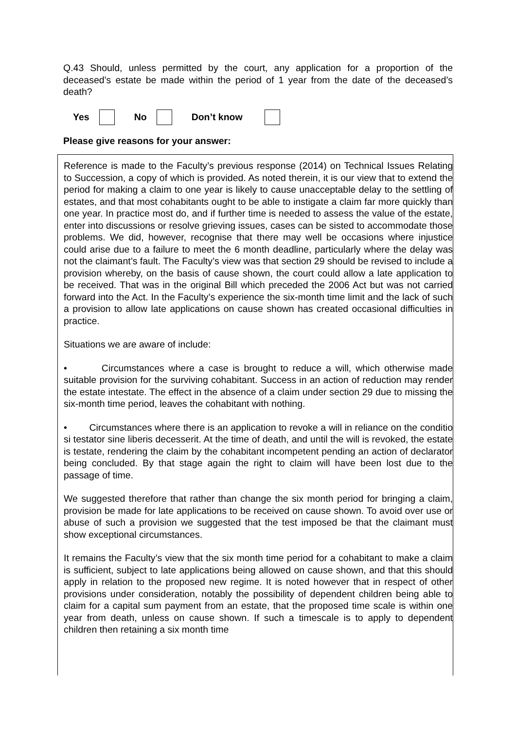Q.43 Should, unless permitted by the court, any application for a proportion of the deceased’s estate be made within the period of 1 year from the date of the deceased’s death?
Yes No Don’t know
Please give reasons for your answer:
Reference is made to the Faculty’s previous response (2014) on Technical Issues Relating to Succession, a copy of which is provided. As noted therein, it is our view that to extend the period for making a claim to one year is likely to cause unacceptable delay to the settling of estates, and that most cohabitants ought to be able to instigate a claim far more quickly than one year. In practice most do, and if further time is needed to assess the value of the estate, enter into discussions or resolve grieving issues, cases can be sisted to accommodate those problems. We did, however, recognise that there may well be occasions where injustice could arise due to a failure to meet the 6 month deadline, particularly where the delay was not the claimant’s fault. The Faculty’s view was that section 29 should be revised to include a provision whereby, on the basis of cause shown, the court could allow a late application to be received. That was in the original Bill which preceded the 2006 Act but was not carried forward into the Act. In the Faculty’s experience the six-month time limit and the lack of such a provision to allow late applications on cause shown has created occasional difficulties in practice.
Situations we are aware of include:
• Circumstances where a case is brought to reduce a will, which otherwise made suitable provision for the surviving cohabitant. Success in an action of reduction may render the estate intestate. The effect in the absence of a claim under section 29 due to missing the six-month time period, leaves the cohabitant with nothing.
• Circumstances where there is an application to revoke a will in reliance on the conditio si testator sine liberis decesserit. At the time of death, and until the will is revoked, the estate is testate, rendering the claim by the cohabitant incompetent pending an action of declarator being concluded. By that stage again the right to claim will have been lost due to the passage of time.
We suggested therefore that rather than change the six month period for bringing a claim, provision be made for late applications to be received on cause shown. To avoid over use or abuse of such a provision we suggested that the test imposed be that the claimant must show exceptional circumstances.
It remains the Faculty’s view that the six month time period for a cohabitant to make a claim is sufficient, subject to late applications being allowed on cause shown, and that this should apply in relation to the proposed new regime. It is noted however that in respect of other provisions under consideration, notably the possibility of dependent children being able to claim for a capital sum payment from an estate, that the proposed time scale is within one year from death, unless on cause shown. If such a timescale is to apply to dependent children then retaining a six month time